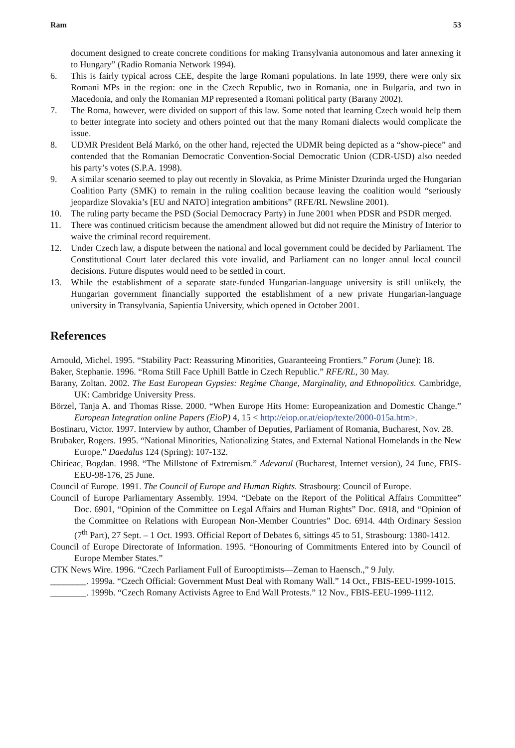Ram 53
document designed to create concrete conditions for making Transylvania autonomous and later annexing it to Hungary” (Radio Romania Network 1994).
6. This is fairly typical across CEE, despite the large Romani populations. In late 1999, there were only six Romani MPs in the region: one in the Czech Republic, two in Romania, one in Bulgaria, and two in Macedonia, and only the Romanian MP represented a Romani political party (Barany 2002).
7. The Roma, however, were divided on support of this law. Some noted that learning Czech would help them to better integrate into society and others pointed out that the many Romani dialects would complicate the issue.
8. UDMR President Belá Markó, on the other hand, rejected the UDMR being depicted as a “show-piece” and contended that the Romanian Democratic Convention-Social Democratic Union (CDR-USD) also needed his party’s votes (S.P.A. 1998).
9. A similar scenario seemed to play out recently in Slovakia, as Prime Minister Dzurinda urged the Hungarian Coalition Party (SMK) to remain in the ruling coalition because leaving the coalition would “seriously jeopardize Slovakia’s [EU and NATO] integration ambitions” (RFE/RL Newsline 2001).
10. The ruling party became the PSD (Social Democracy Party) in June 2001 when PDSR and PSDR merged.
11. There was continued criticism because the amendment allowed but did not require the Ministry of Interior to waive the criminal record requirement.
12. Under Czech law, a dispute between the national and local government could be decided by Parliament. The Constitutional Court later declared this vote invalid, and Parliament can no longer annul local council decisions. Future disputes would need to be settled in court.
13. While the establishment of a separate state-funded Hungarian-language university is still unlikely, the Hungarian government financially supported the establishment of a new private Hungarian-language university in Transylvania, Sapientia University, which opened in October 2001.
References
Arnould, Michel. 1995. “Stability Pact: Reassuring Minorities, Guaranteeing Frontiers.” Forum (June): 18.
Baker, Stephanie. 1996. “Roma Still Face Uphill Battle in Czech Republic.” RFE/RL, 30 May.
Barany, Zoltan. 2002. The East European Gypsies: Regime Change, Marginality, and Ethnopolitics. Cambridge, UK: Cambridge University Press.
Börzel, Tanja A. and Thomas Risse. 2000. “When Europe Hits Home: Europeanization and Domestic Change.” European Integration online Papers (EioP) 4, 15 < http://eiop.or.at/eiop/texte/2000-015a.htm>.
Bostinaru, Victor. 1997. Interview by author, Chamber of Deputies, Parliament of Romania, Bucharest, Nov. 28.
Brubaker, Rogers. 1995. “National Minorities, Nationalizing States, and External National Homelands in the New Europe.” Daedalus 124 (Spring): 107-132.
Chirieac, Bogdan. 1998. “The Millstone of Extremism.” Adevarul (Bucharest, Internet version), 24 June, FBIS-EEU-98-176, 25 June.
Council of Europe. 1991. The Council of Europe and Human Rights. Strasbourg: Council of Europe.
Council of Europe Parliamentary Assembly. 1994. “Debate on the Report of the Political Affairs Committee” Doc. 6901, “Opinion of the Committee on Legal Affairs and Human Rights” Doc. 6918, and “Opinion of the Committee on Relations with European Non-Member Countries” Doc. 6914. 44th Ordinary Session (7<sup>th</sup> Part), 27 Sept. – 1 Oct. 1993. Official Report of Debates 6, sittings 45 to 51, Strasbourg: 1380-1412.
Council of Europe Directorate of Information. 1995. “Honouring of Commitments Entered into by Council of Europe Member States.”
CTK News Wire. 1996. “Czech Parliament Full of Eurooptimists—Zeman to Haensch.,” 9 July.
________. 1999a. “Czech Official: Government Must Deal with Romany Wall.” 14 Oct., FBIS-EEU-1999-1015.
________. 1999b. “Czech Romany Activists Agree to End Wall Protests.” 12 Nov., FBIS-EEU-1999-1112.